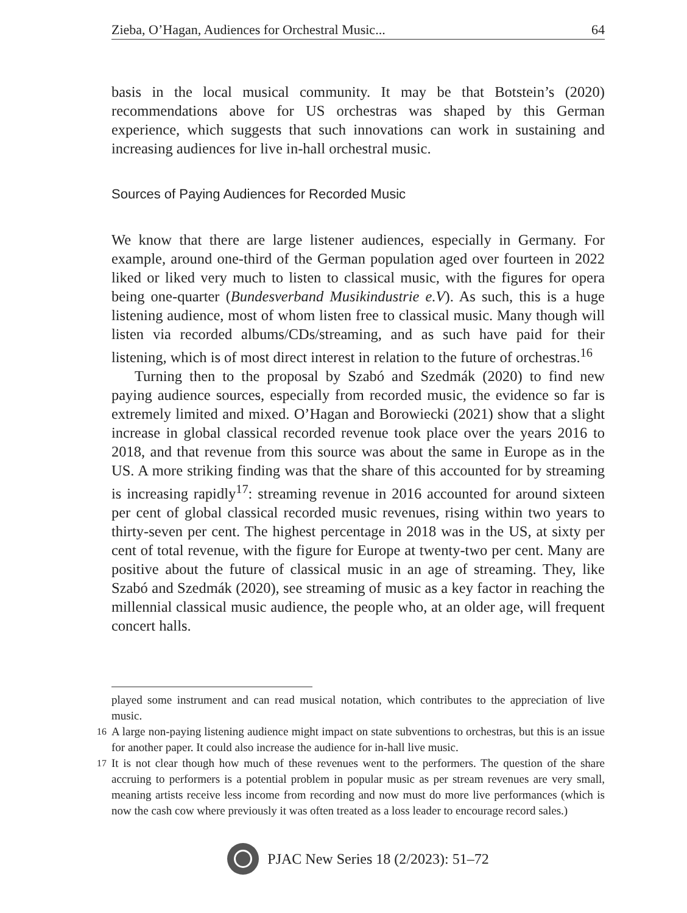Zieba, O’Hagan, Audiences for Orchestral Music... 64
basis in the local musical community. It may be that Botstein’s (2020) recommendations above for US orchestras was shaped by this German experience, which suggests that such innovations can work in sustaining and increasing audiences for live in-hall orchestral music.
Sources of Paying Audiences for Recorded Music
We know that there are large listener audiences, especially in Germany. For example, around one-third of the German population aged over fourteen in 2022 liked or liked very much to listen to classical music, with the figures for opera being one-quarter (Bundesverband Musikindustrie e.V). As such, this is a huge listening audience, most of whom listen free to classical music. Many though will listen via recorded albums/CDs/streaming, and as such have paid for their listening, which is of most direct interest in relation to the future of orchestras.<sup>16</sup>
Turning then to the proposal by Szabó and Szedmák (2020) to find new paying audience sources, especially from recorded music, the evidence so far is extremely limited and mixed. O’Hagan and Borowiecki (2021) show that a slight increase in global classical recorded revenue took place over the years 2016 to 2018, and that revenue from this source was about the same in Europe as in the US. A more striking finding was that the share of this accounted for by streaming is increasing rapidly<sup>17</sup>: streaming revenue in 2016 accounted for around sixteen per cent of global classical recorded music revenues, rising within two years to thirty-seven per cent. The highest percentage in 2018 was in the US, at sixty per cent of total revenue, with the figure for Europe at twenty-two per cent. Many are positive about the future of classical music in an age of streaming. They, like Szabó and Szedmák (2020), see streaming of music as a key factor in reaching the millennial classical music audience, the people who, at an older age, will frequent concert halls.
played some instrument and can read musical notation, which contributes to the appreciation of live music.
<sup>16</sup> A large non-paying listening audience might impact on state subventions to orchestras, but this is an issue for another paper. It could also increase the audience for in-hall live music.
<sup>17</sup> It is not clear though how much of these revenues went to the performers. The question of the share accruing to performers is a potential problem in popular music as per stream revenues are very small, meaning artists receive less income from recording and now must do more live performances (which is now the cash cow where previously it was often treated as a loss leader to encourage record sales.)
PJAC New Series 18 (2/2023): 51–72